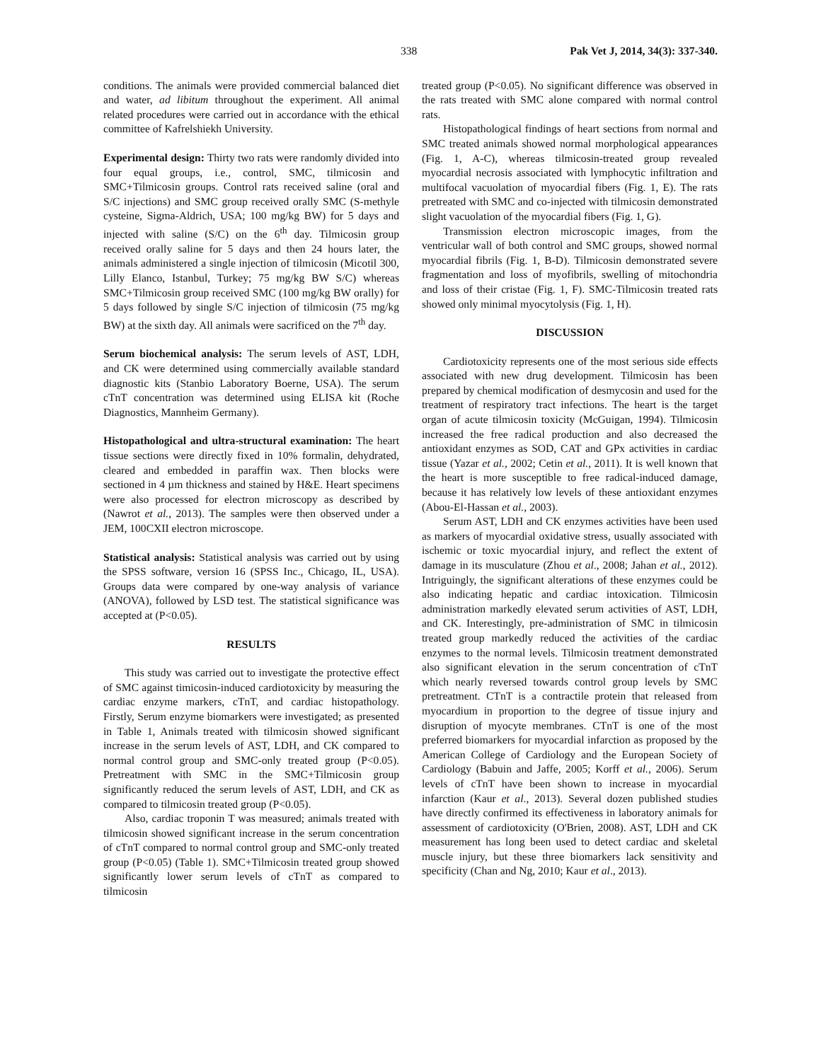338 Pak Vet J, 2014, 34(3): 337-340.
conditions. The animals were provided commercial balanced diet and water, ad libitum throughout the experiment. All animal related procedures were carried out in accordance with the ethical committee of Kafrelshiekh University.
Experimental design: Thirty two rats were randomly divided into four equal groups, i.e., control, SMC, tilmicosin and SMC+Tilmicosin groups. Control rats received saline (oral and S/C injections) and SMC group received orally SMC (S-methyle cysteine, Sigma-Aldrich, USA; 100 mg/kg BW) for 5 days and injected with saline (S/C) on the 6<sup>th</sup> day. Tilmicosin group received orally saline for 5 days and then 24 hours later, the animals administered a single injection of tilmicosin (Micotil 300, Lilly Elanco, Istanbul, Turkey; 75 mg/kg BW S/C) whereas SMC+Tilmicosin group received SMC (100 mg/kg BW orally) for 5 days followed by single S/C injection of tilmicosin (75 mg/kg BW) at the sixth day. All animals were sacrificed on the 7<sup>th</sup> day.
Serum biochemical analysis: The serum levels of AST, LDH, and CK were determined using commercially available standard diagnostic kits (Stanbio Laboratory Boerne, USA). The serum cTnT concentration was determined using ELISA kit (Roche Diagnostics, Mannheim Germany).
Histopathological and ultra-structural examination: The heart tissue sections were directly fixed in 10% formalin, dehydrated, cleared and embedded in paraffin wax. Then blocks were sectioned in 4 µm thickness and stained by H&E. Heart specimens were also processed for electron microscopy as described by (Nawrot et al., 2013). The samples were then observed under a JEM, 100CXII electron microscope.
Statistical analysis: Statistical analysis was carried out by using the SPSS software, version 16 (SPSS Inc., Chicago, IL, USA). Groups data were compared by one-way analysis of variance (ANOVA), followed by LSD test. The statistical significance was accepted at (P<0.05).
RESULTS
This study was carried out to investigate the protective effect of SMC against timicosin-induced cardiotoxicity by measuring the cardiac enzyme markers, cTnT, and cardiac histopathology. Firstly, Serum enzyme biomarkers were investigated; as presented in Table 1, Animals treated with tilmicosin showed significant increase in the serum levels of AST, LDH, and CK compared to normal control group and SMC-only treated group (P<0.05). Pretreatment with SMC in the SMC+Tilmicosin group significantly reduced the serum levels of AST, LDH, and CK as compared to tilmicosin treated group (P<0.05).
Also, cardiac troponin T was measured; animals treated with tilmicosin showed significant increase in the serum concentration of cTnT compared to normal control group and SMC-only treated group (P<0.05) (Table 1). SMC+Tilmicosin treated group showed significantly lower serum levels of cTnT as compared to tilmicosin
treated group (P<0.05). No significant difference was observed in the rats treated with SMC alone compared with normal control rats.
Histopathological findings of heart sections from normal and SMC treated animals showed normal morphological appearances (Fig. 1, A-C), whereas tilmicosin-treated group revealed myocardial necrosis associated with lymphocytic infiltration and multifocal vacuolation of myocardial fibers (Fig. 1, E). The rats pretreated with SMC and co-injected with tilmicosin demonstrated slight vacuolation of the myocardial fibers (Fig. 1, G).
Transmission electron microscopic images, from the ventricular wall of both control and SMC groups, showed normal myocardial fibrils (Fig. 1, B-D). Tilmicosin demonstrated severe fragmentation and loss of myofibrils, swelling of mitochondria and loss of their cristae (Fig. 1, F). SMC-Tilmicosin treated rats showed only minimal myocytolysis (Fig. 1, H).
DISCUSSION
Cardiotoxicity represents one of the most serious side effects associated with new drug development. Tilmicosin has been prepared by chemical modification of desmycosin and used for the treatment of respiratory tract infections. The heart is the target organ of acute tilmicosin toxicity (McGuigan, 1994). Tilmicosin increased the free radical production and also decreased the antioxidant enzymes as SOD, CAT and GPx activities in cardiac tissue (Yazar et al., 2002; Cetin et al., 2011). It is well known that the heart is more susceptible to free radical-induced damage, because it has relatively low levels of these antioxidant enzymes (Abou-El-Hassan et al., 2003).
Serum AST, LDH and CK enzymes activities have been used as markers of myocardial oxidative stress, usually associated with ischemic or toxic myocardial injury, and reflect the extent of damage in its musculature (Zhou et al., 2008; Jahan et al., 2012). Intriguingly, the significant alterations of these enzymes could be also indicating hepatic and cardiac intoxication. Tilmicosin administration markedly elevated serum activities of AST, LDH, and CK. Interestingly, pre-administration of SMC in tilmicosin treated group markedly reduced the activities of the cardiac enzymes to the normal levels. Tilmicosin treatment demonstrated also significant elevation in the serum concentration of cTnT which nearly reversed towards control group levels by SMC pretreatment. CTnT is a contractile protein that released from myocardium in proportion to the degree of tissue injury and disruption of myocyte membranes. CTnT is one of the most preferred biomarkers for myocardial infarction as proposed by the American College of Cardiology and the European Society of Cardiology (Babuin and Jaffe, 2005; Korff et al., 2006). Serum levels of cTnT have been shown to increase in myocardial infarction (Kaur et al., 2013). Several dozen published studies have directly confirmed its effectiveness in laboratory animals for assessment of cardiotoxicity (O'Brien, 2008). AST, LDH and CK measurement has long been used to detect cardiac and skeletal muscle injury, but these three biomarkers lack sensitivity and specificity (Chan and Ng, 2010; Kaur et al., 2013).